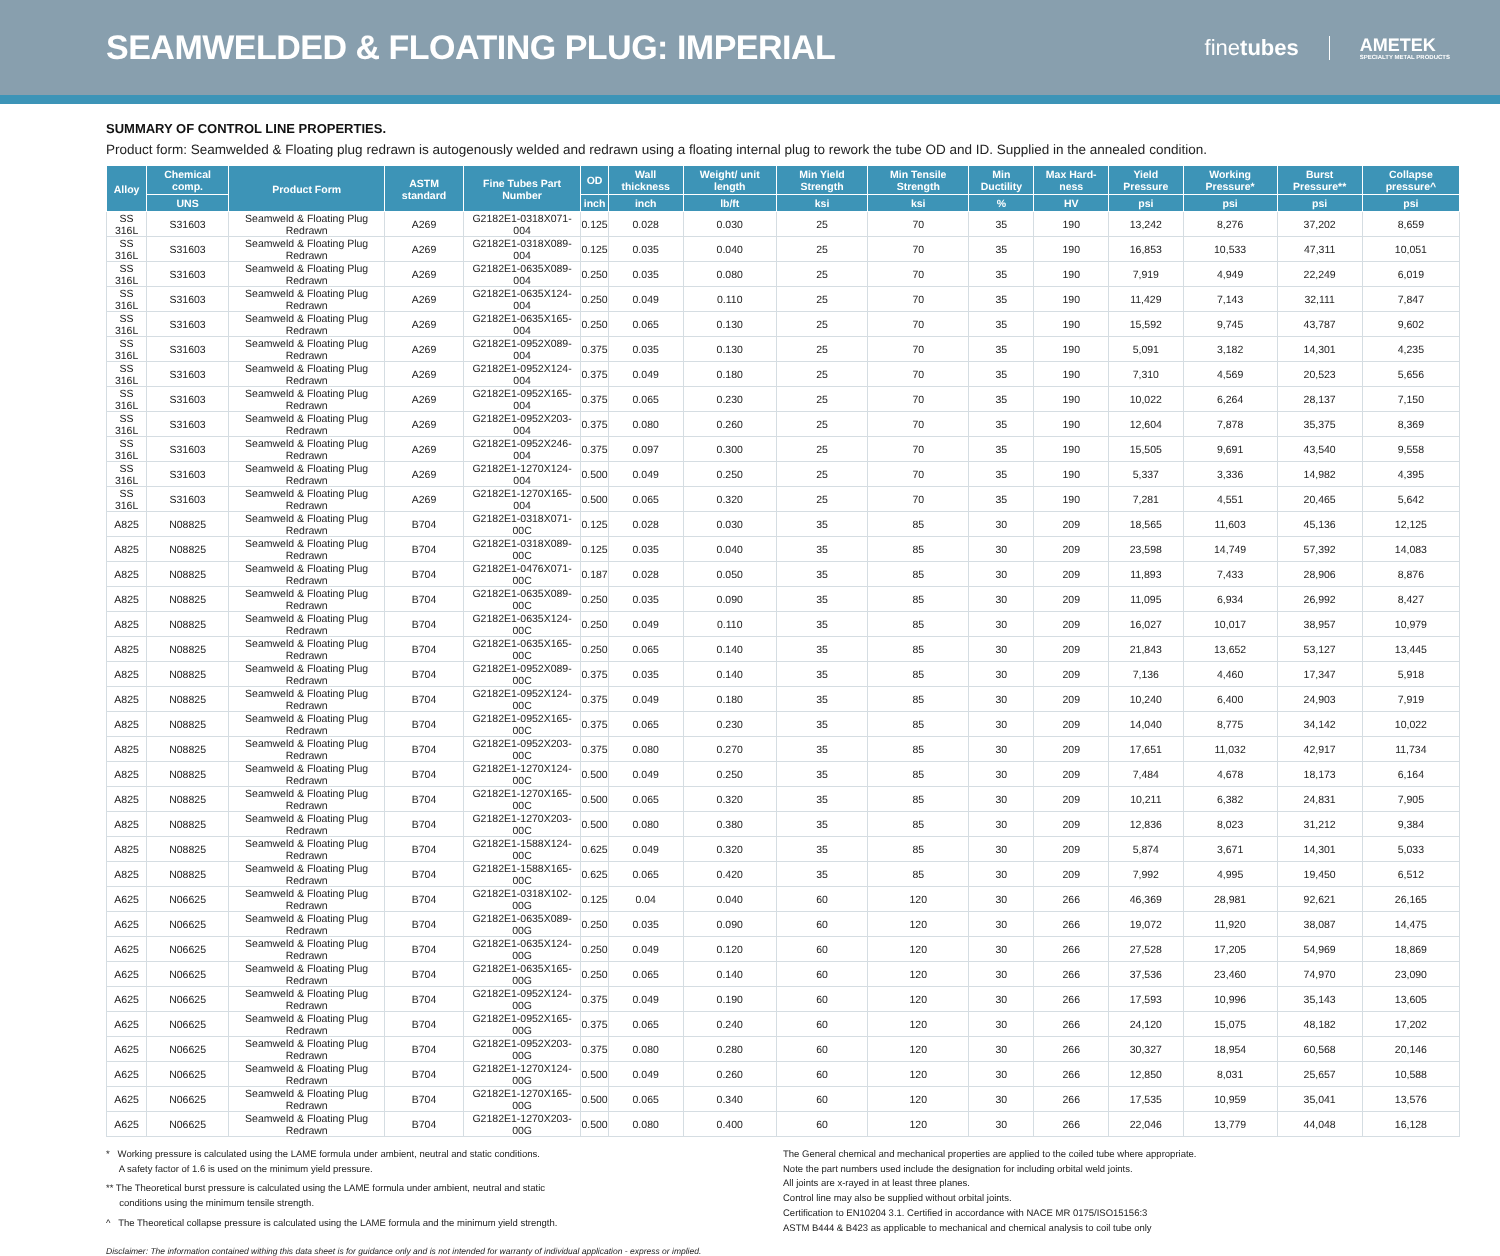SEAMWELDED & FLOATING PLUG: IMPERIAL
finetubes AMETEK
SPECIALTY METAL PRODUCTS
SUMMARY OF CONTROL LINE PROPERTIES.
Product form: Seamwelded & Floating plug redrawn is autogenously welded and redrawn using a floating internal plug to rework the tube OD and ID. Supplied in the annealed condition.
| Alloy | Chemical comp. | Product Form | ASTM standard | Fine Tubes Part Number | OD | Wall thickness | Weight/ unit length | Min Yield Strength | Min Tensile Strength | Min Ductility | Max Hard-ness | Yield Pressure | Working Pressure* | Burst Pressure** | Collapse pressure^ |
| --- | --- | --- | --- | --- | --- | --- | --- | --- | --- | --- | --- | --- | --- | --- | --- |
| | UNS | | | | inch | inch | lb/ft | ksi | ksi | % | HV | psi | psi | psi | psi |
| SS 316L | S31603 | Seamweld & Floating Plug Redrawn | A269 | G2182E1-0318X071-004 | 0.125 | 0.028 | 0.030 | 25 | 70 | 35 | 190 | 13,242 | 8,276 | 37,202 | 8,659 |
| SS 316L | S31603 | Seamweld & Floating Plug Redrawn | A269 | G2182E1-0318X089-004 | 0.125 | 0.035 | 0.040 | 25 | 70 | 35 | 190 | 16,853 | 10,533 | 47,311 | 10,051 |
| SS 316L | S31603 | Seamweld & Floating Plug Redrawn | A269 | G2182E1-0635X089-004 | 0.250 | 0.035 | 0.080 | 25 | 70 | 35 | 190 | 7,919 | 4,949 | 22,249 | 6,019 |
| SS 316L | S31603 | Seamweld & Floating Plug Redrawn | A269 | G2182E1-0635X124-004 | 0.250 | 0.049 | 0.110 | 25 | 70 | 35 | 190 | 11,429 | 7,143 | 32,111 | 7,847 |
| SS 316L | S31603 | Seamweld & Floating Plug Redrawn | A269 | G2182E1-0635X165-004 | 0.250 | 0.065 | 0.130 | 25 | 70 | 35 | 190 | 15,592 | 9,745 | 43,787 | 9,602 |
| SS 316L | S31603 | Seamweld & Floating Plug Redrawn | A269 | G2182E1-0952X089-004 | 0.375 | 0.035 | 0.130 | 25 | 70 | 35 | 190 | 5,091 | 3,182 | 14,301 | 4,235 |
| SS 316L | S31603 | Seamweld & Floating Plug Redrawn | A269 | G2182E1-0952X124-004 | 0.375 | 0.049 | 0.180 | 25 | 70 | 35 | 190 | 7,310 | 4,569 | 20,523 | 5,656 |
| SS 316L | S31603 | Seamweld & Floating Plug Redrawn | A269 | G2182E1-0952X165-004 | 0.375 | 0.065 | 0.230 | 25 | 70 | 35 | 190 | 10,022 | 6,264 | 28,137 | 7,150 |
| SS 316L | S31603 | Seamweld & Floating Plug Redrawn | A269 | G2182E1-0952X203-004 | 0.375 | 0.080 | 0.260 | 25 | 70 | 35 | 190 | 12,604 | 7,878 | 35,375 | 8,369 |
| SS 316L | S31603 | Seamweld & Floating Plug Redrawn | A269 | G2182E1-0952X246-004 | 0.375 | 0.097 | 0.300 | 25 | 70 | 35 | 190 | 15,505 | 9,691 | 43,540 | 9,558 |
| SS 316L | S31603 | Seamweld & Floating Plug Redrawn | A269 | G2182E1-1270X124-004 | 0.500 | 0.049 | 0.250 | 25 | 70 | 35 | 190 | 5,337 | 3,336 | 14,982 | 4,395 |
| SS 316L | S31603 | Seamweld & Floating Plug Redrawn | A269 | G2182E1-1270X165-004 | 0.500 | 0.065 | 0.320 | 25 | 70 | 35 | 190 | 7,281 | 4,551 | 20,465 | 5,642 |
| A825 | N08825 | Seamweld & Floating Plug Redrawn | B704 | G2182E1-0318X071-00C | 0.125 | 0.028 | 0.030 | 35 | 85 | 30 | 209 | 18,565 | 11,603 | 45,136 | 12,125 |
| A825 | N08825 | Seamweld & Floating Plug Redrawn | B704 | G2182E1-0318X089-00C | 0.125 | 0.035 | 0.040 | 35 | 85 | 30 | 209 | 23,598 | 14,749 | 57,392 | 14,083 |
| A825 | N08825 | Seamweld & Floating Plug Redrawn | B704 | G2182E1-0476X071-00C | 0.187 | 0.028 | 0.050 | 35 | 85 | 30 | 209 | 11,893 | 7,433 | 28,906 | 8,876 |
| A825 | N08825 | Seamweld & Floating Plug Redrawn | B704 | G2182E1-0635X089-00C | 0.250 | 0.035 | 0.090 | 35 | 85 | 30 | 209 | 11,095 | 6,934 | 26,992 | 8,427 |
| A825 | N08825 | Seamweld & Floating Plug Redrawn | B704 | G2182E1-0635X124-00C | 0.250 | 0.049 | 0.110 | 35 | 85 | 30 | 209 | 16,027 | 10,017 | 38,957 | 10,979 |
| A825 | N08825 | Seamweld & Floating Plug Redrawn | B704 | G2182E1-0635X165-00C | 0.250 | 0.065 | 0.140 | 35 | 85 | 30 | 209 | 21,843 | 13,652 | 53,127 | 13,445 |
| A825 | N08825 | Seamweld & Floating Plug Redrawn | B704 | G2182E1-0952X089-00C | 0.375 | 0.035 | 0.140 | 35 | 85 | 30 | 209 | 7,136 | 4,460 | 17,347 | 5,918 |
| A825 | N08825 | Seamweld & Floating Plug Redrawn | B704 | G2182E1-0952X124-00C | 0.375 | 0.049 | 0.180 | 35 | 85 | 30 | 209 | 10,240 | 6,400 | 24,903 | 7,919 |
| A825 | N08825 | Seamweld & Floating Plug Redrawn | B704 | G2182E1-0952X165-00C | 0.375 | 0.065 | 0.230 | 35 | 85 | 30 | 209 | 14,040 | 8,775 | 34,142 | 10,022 |
| A825 | N08825 | Seamweld & Floating Plug Redrawn | B704 | G2182E1-0952X203-00C | 0.375 | 0.080 | 0.270 | 35 | 85 | 30 | 209 | 17,651 | 11,032 | 42,917 | 11,734 |
| A825 | N08825 | Seamweld & Floating Plug Redrawn | B704 | G2182E1-1270X124-00C | 0.500 | 0.049 | 0.250 | 35 | 85 | 30 | 209 | 7,484 | 4,678 | 18,173 | 6,164 |
| A825 | N08825 | Seamweld & Floating Plug Redrawn | B704 | G2182E1-1270X165-00C | 0.500 | 0.065 | 0.320 | 35 | 85 | 30 | 209 | 10,211 | 6,382 | 24,831 | 7,905 |
| A825 | N08825 | Seamweld & Floating Plug Redrawn | B704 | G2182E1-1270X203-00C | 0.500 | 0.080 | 0.380 | 35 | 85 | 30 | 209 | 12,836 | 8,023 | 31,212 | 9,384 |
| A825 | N08825 | Seamweld & Floating Plug Redrawn | B704 | G2182E1-1588X124-00C | 0.625 | 0.049 | 0.320 | 35 | 85 | 30 | 209 | 5,874 | 3,671 | 14,301 | 5,033 |
| A825 | N08825 | Seamweld & Floating Plug Redrawn | B704 | G2182E1-1588X165-00C | 0.625 | 0.065 | 0.420 | 35 | 85 | 30 | 209 | 7,992 | 4,995 | 19,450 | 6,512 |
| A625 | N06625 | Seamweld & Floating Plug Redrawn | B704 | G2182E1-0318X102-00G | 0.125 | 0.04 | 0.040 | 60 | 120 | 30 | 266 | 46,369 | 28,981 | 92,621 | 26,165 |
| A625 | N06625 | Seamweld & Floating Plug Redrawn | B704 | G2182E1-0635X089-00G | 0.250 | 0.035 | 0.090 | 60 | 120 | 30 | 266 | 19,072 | 11,920 | 38,087 | 14,475 |
| A625 | N06625 | Seamweld & Floating Plug Redrawn | B704 | G2182E1-0635X124-00G | 0.250 | 0.049 | 0.120 | 60 | 120 | 30 | 266 | 27,528 | 17,205 | 54,969 | 18,869 |
| A625 | N06625 | Seamweld & Floating Plug Redrawn | B704 | G2182E1-0635X165-00G | 0.250 | 0.065 | 0.140 | 60 | 120 | 30 | 266 | 37,536 | 23,460 | 74,970 | 23,090 |
| A625 | N06625 | Seamweld & Floating Plug Redrawn | B704 | G2182E1-0952X124-00G | 0.375 | 0.049 | 0.190 | 60 | 120 | 30 | 266 | 17,593 | 10,996 | 35,143 | 13,605 |
| A625 | N06625 | Seamweld & Floating Plug Redrawn | B704 | G2182E1-0952X165-00G | 0.375 | 0.065 | 0.240 | 60 | 120 | 30 | 266 | 24,120 | 15,075 | 48,182 | 17,202 |
| A625 | N06625 | Seamweld & Floating Plug Redrawn | B704 | G2182E1-0952X203-00G | 0.375 | 0.080 | 0.280 | 60 | 120 | 30 | 266 | 30,327 | 18,954 | 60,568 | 20,146 |
| A625 | N06625 | Seamweld & Floating Plug Redrawn | B704 | G2182E1-1270X124-00G | 0.500 | 0.049 | 0.260 | 60 | 120 | 30 | 266 | 12,850 | 8,031 | 25,657 | 10,588 |
| A625 | N06625 | Seamweld & Floating Plug Redrawn | B704 | G2182E1-1270X165-00G | 0.500 | 0.065 | 0.340 | 60 | 120 | 30 | 266 | 17,535 | 10,959 | 35,041 | 13,576 |
| A625 | N06625 | Seamweld & Floating Plug Redrawn | B704 | G2182E1-1270X203-00G | 0.500 | 0.080 | 0.400 | 60 | 120 | 30 | 266 | 22,046 | 13,779 | 44,048 | 16,128 |
* Working pressure is calculated using the LAME formula under ambient, neutral and static conditions.
A safety factor of 1.6 is used on the minimum yield pressure.
** The Theoretical burst pressure is calculated using the LAME formula under ambient, neutral and static
conditions using the minimum tensile strength.
^ The Theoretical collapse pressure is calculated using the LAME formula and the minimum yield strength.
The General chemical and mechanical properties are applied to the coiled tube where appropriate.
Note the part numbers used include the designation for including orbital weld joints.
All joints are x-rayed in at least three planes.
Control line may also be supplied without orbital joints.
Certification to EN10204 3.1. Certified in accordance with NACE MR 0175/ISO15156:3
ASTM B444 & B423 as applicable to mechanical and chemical analysis to coil tube only
Disclaimer: The information contained withing this data sheet is for guidance only and is not intended for warranty of individual application - express or implied.